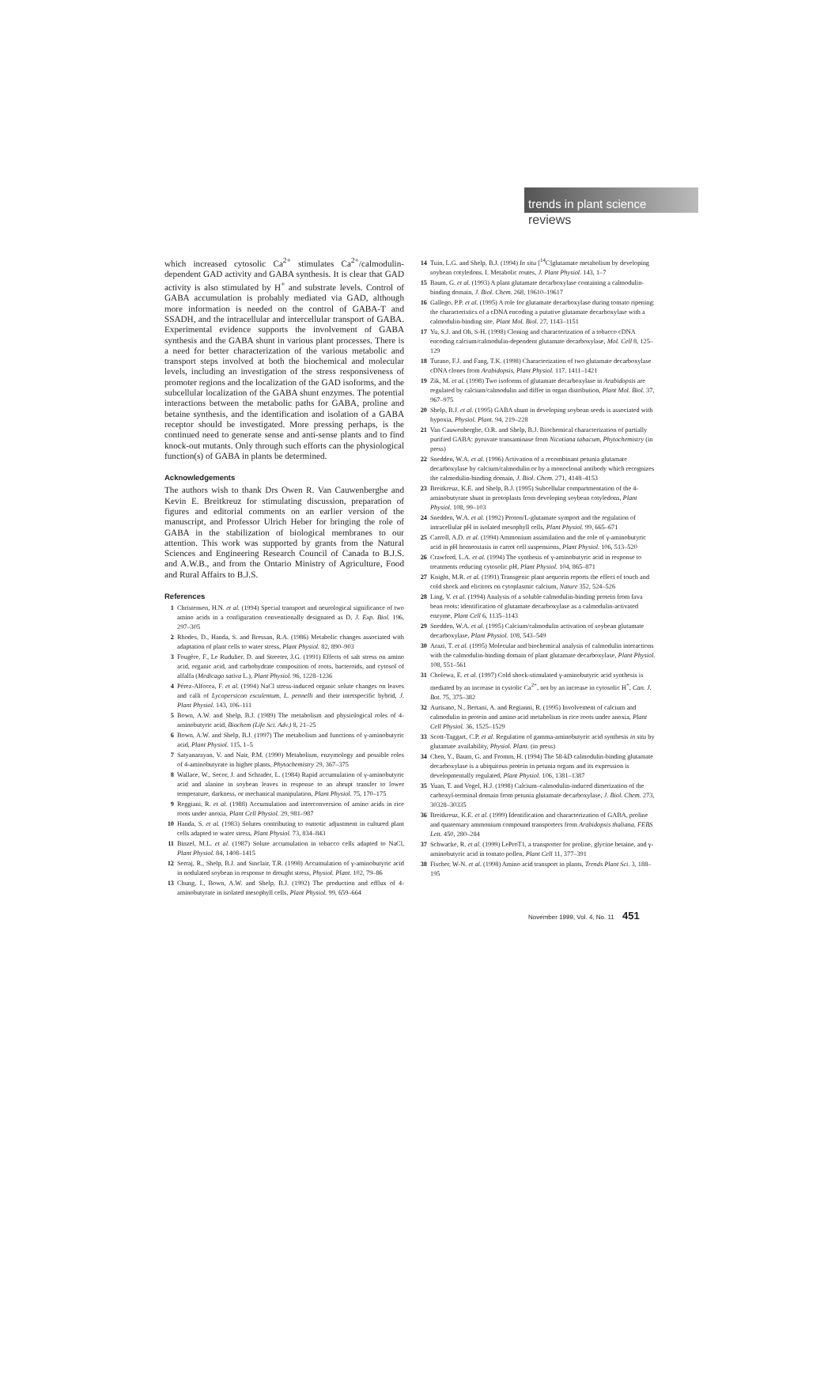trends in plant science
reviews
which increased cytosolic Ca<sup>2+</sup> stimulates Ca<sup>2+</sup>/calmodulin-dependent GAD activity and GABA synthesis. It is clear that GAD activity is also stimulated by H<sup>+</sup> and substrate levels. Control of GABA accumulation is probably mediated via GAD, although more information is needed on the control of GABA-T and SSADH, and the intracellular and intercellular transport of GABA. Experimental evidence supports the involvement of GABA synthesis and the GABA shunt in various plant processes. There is a need for better characterization of the various metabolic and transport steps involved at both the biochemical and molecular levels, including an investigation of the stress responsiveness of promoter regions and the localization of the GAD isoforms, and the subcellular localization of the GABA shunt enzymes. The potential interactions between the metabolic paths for GABA, proline and betaine synthesis, and the identification and isolation of a GABA receptor should be investigated. More pressing perhaps, is the continued need to generate sense and anti-sense plants and to find knock-out mutants. Only through such efforts can the physiological function(s) of GABA in plants be determined.
Acknowledgements
The authors wish to thank Drs Owen R. Van Cauwenberghe and Kevin E. Breitkreuz for stimulating discussion, preparation of figures and editorial comments on an earlier version of the manuscript, and Professor Ulrich Heber for bringing the role of GABA in the stabilization of biological membranes to our attention. This work was supported by grants from the Natural Sciences and Engineering Research Council of Canada to B.J.S. and A.W.B., and from the Ontario Ministry of Agriculture, Food and Rural Affairs to B.J.S.
References
1 Christensen, H.N. et al. (1994) Special transport and neurological significance of two amino acids in a configuration conventionally designated as D, J. Exp. Biol. 196, 297–305
2 Rhodes, D., Handa, S. and Bressan, R.A. (1986) Metabolic changes associated with adaptation of plant cells to water stress, Plant Physiol. 82, 890–903
3 Fougère, F., Le Rudulier, D. and Streeter, J.G. (1991) Effects of salt stress on amino acid, organic acid, and carbohydrate composition of roots, bacteroids, and cytosol of alfalfa (Medicago sativa L.), Plant Physiol. 96, 1228–1236
4 Pérez-Alfocea, F. et al. (1994) NaCl stress-induced organic solute changes on leaves and calli of Lycopersicon esculentum, L. pennelli and their interspecific hybrid, J. Plant Physiol. 143, 106–111
5 Bown, A.W. and Shelp, B.J. (1989) The metabolism and physiological roles of 4-aminobutyric acid, Biochem (Life Sci. Adv.) 8, 21–25
6 Bown, A.W. and Shelp, B.J. (1997) The metabolism and functions of γ-aminobutyric acid, Plant Physiol. 115, 1–5
7 Satyanarayan, V. and Nair, P.M. (1990) Metabolism, enzymology and possible roles of 4-aminobutyrate in higher plants, Phytochemistry 29, 367–375
8 Wallace, W., Secor, J. and Schrader, L. (1984) Rapid accumulation of γ-aminobutyric acid and alanine in soybean leaves in response to an abrupt transfer to lower temperature, darkness, or mechanical manipulation, Plant Physiol. 75, 170–175
9 Reggiani, R. et al. (1988) Accumulation and interconversion of amino acids in rice roots under anoxia, Plant Cell Physiol. 29, 981–987
10 Handa, S. et al. (1983) Solutes contributing to osmotic adjustment in cultured plant cells adapted to water stress, Plant Physiol. 73, 834–843
11 Binzel, M.L. et al. (1987) Solute accumulation in tobacco cells adapted to NaCl, Plant Physiol. 84, 1408–1415
12 Serraj, R., Shelp, B.J. and Sinclair, T.R. (1998) Accumulation of γ-aminobutyric acid in nodulated soybean in response to drought stress, Physiol. Plant. 102, 79–86
13 Chung, I., Bown, A.W. and Shelp, B.J. (1992) The production and efflux of 4-aminobutyrate in isolated mesophyll cells, Plant Physiol. 99, 659–664
14 Tuin, L.G. and Shelp, B.J. (1994) In situ [<sup>14</sup>C]glutamate metabolism by developing soybean cotyledons. I. Metabolic routes, J. Plant Physiol. 143, 1–7
15 Baum, G. et al. (1993) A plant glutamate decarboxylase containing a calmodulin-binding domain, J. Biol. Chem. 268, 19610–19617
16 Gallego, P.P. et al. (1995) A role for glutamate decarboxylase during tomato ripening: the characteristics of a cDNA encoding a putative glutamate decarboxylase with a calmodulin-binding site, Plant Mol. Biol. 27, 1143–1151
17 Yu, S.J. and Oh, S-H. (1998) Cloning and characterization of a tobacco cDNA encoding calcium/calmodulin-dependent glutamate decarboxylase, Mol. Cell 8, 125–129
18 Turano, F.J. and Fang, T.K. (1998) Characterization of two glutamate decarboxylase cDNA clones from Arabidopsis, Plant Physiol. 117, 1411–1421
19 Zik, M. et al. (1998) Two isoforms of glutamate decarboxylase in Arabidopsis are regulated by calcium/calmodulin and differ in organ distribution, Plant Mol. Biol. 37, 967–975
20 Shelp, B.J. et al. (1995) GABA shunt in developing soybean seeds is associated with hypoxia, Physiol. Plant. 94, 219–228
21 Van Cauwenberghe, O.R. and Shelp, B.J. Biochemical characterization of partially purified GABA: pyruvate transaminase from Nicotiana tabacum, Phytochemistry (in press)
22 Snedden, W.A. et al. (1996) Activation of a recombinant petunia glutamate decarboxylase by calcium/calmodulin or by a monoclonal antibody which recognizes the calmodulin-binding domain, J. Biol. Chem. 271, 4148–4153
23 Breitkreuz, K.E. and Shelp, B.J. (1995) Subcellular compartmentation of the 4-aminobutyrate shunt in protoplasts from developing soybean cotyledons, Plant Physiol. 108, 99–103
24 Snedden, W.A. et al. (1992) Proton/L-glutamate symport and the regulation of intracellular pH in isolated mesophyll cells, Plant Physiol. 99, 665–671
25 Carroll, A.D. et al. (1994) Ammonium assimilation and the role of γ-aminobutyric acid in pH homeostasis in carrot cell suspensions, Plant Physiol. 106, 513–520
26 Crawford, L.A. et al. (1994) The synthesis of γ-aminobutyric acid in response to treatments reducing cytosolic pH, Plant Physiol. 104, 865–871
27 Knight, M.R. et al. (1991) Transgenic plant aequorin reports the effect of touch and cold shock and elicitors on cytoplasmic calcium, Nature 352, 524–526
28 Ling, V. et al. (1994) Analysis of a soluble calmodulin-binding protein from fava bean roots: identification of glutamate decarboxylase as a calmodulin-activated enzyme, Plant Cell 6, 1135–1143
29 Snedden, W.A. et al. (1995) Calcium/calmodulin activation of soybean glutamate decarboxylase, Plant Physiol. 108, 543–549
30 Arazi, T. et al. (1995) Molecular and biochemical analysis of calmodulin interactions with the calmodulin-binding domain of plant glutamate decarboxylase, Plant Physiol. 108, 551–561
31 Cholewa, E. et al. (1997) Cold shock-stimulated γ-aminobutyric acid synthesis is mediated by an increase in cystolic Ca<sup>2+</sup>, not by an increase in cytosolic H<sup>+</sup>, Can. J. Bot. 75, 375–382
32 Aurisano, N., Bertani, A. and Regianni, R. (1995) Involvement of calcium and calmodulin in protein and amino acid metabolism in rice roots under anoxia, Plant Cell Physiol. 36, 1525–1529
33 Scott-Taggart, C.P. et al. Regulation of gamma-aminobutyric acid synthesis in situ by glutamate availability, Physiol. Plant. (in press)
34 Chen, Y., Baum, G. and Fromm, H. (1994) The 58-kD calmodulin-binding glutamate decarboxylase is a ubiquitous protein in petunia organs and its expression is developmentally regulated, Plant Physiol. 106, 1381–1387
35 Yuan, T. and Vogel, H.J. (1998) Calcium–calmodulin-induced dimerization of the carboxyl-terminal domain from petunia glutamate decarboxylase, J. Biol. Chem. 273, 30328–30335
36 Breitkreuz, K.E. et al. (1999) Identification and characterization of GABA, proline and quaternary ammonium compound transporters from Arabidopsis thaliana, FEBS Lett. 450, 280–284
37 Schwacke, R. et al. (1999) LeProT1, a transporter for proline, glycine betaine, and γ-aminobutyric acid in tomato pollen, Plant Cell 11, 377–391
38 Fischer, W-N. et al. (1998) Amino acid transport in plants, Trends Plant Sci. 3, 188–195
November 1999, Vol. 4, No. 11 451